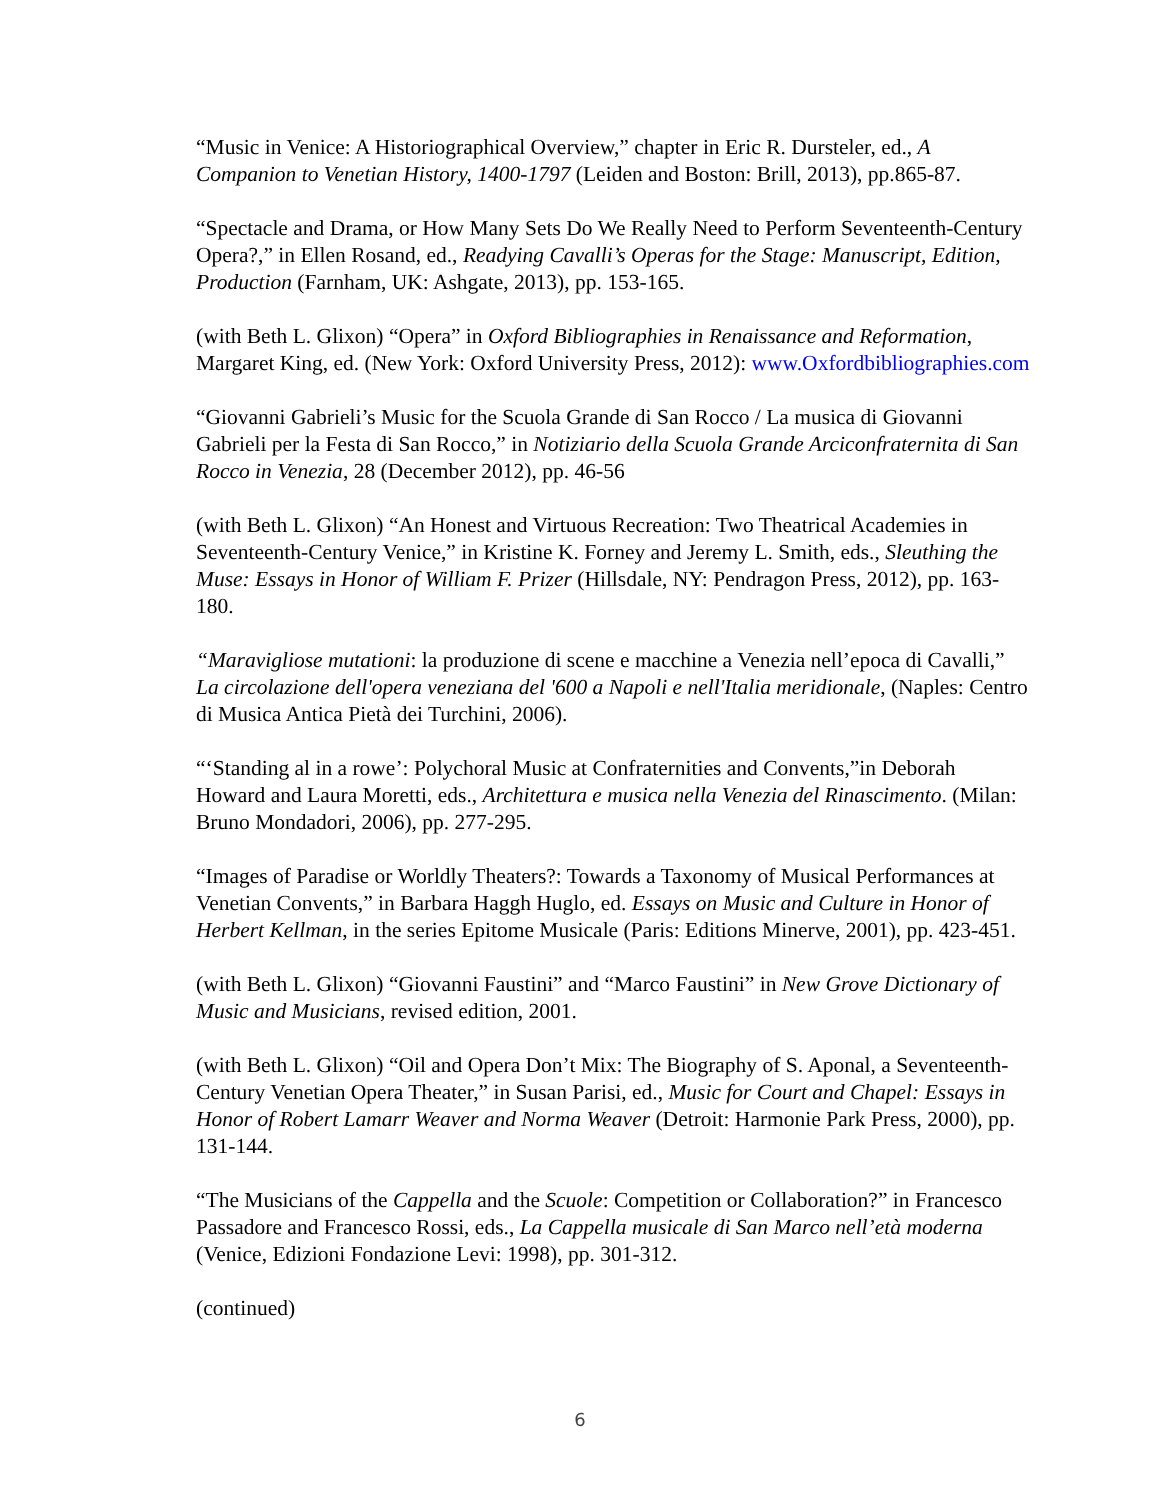“Music in Venice: A Historiographical Overview,” chapter in Eric R. Dursteler, ed., A Companion to Venetian History, 1400-1797 (Leiden and Boston: Brill, 2013), pp.865-87.
“Spectacle and Drama, or How Many Sets Do We Really Need to Perform Seventeenth-Century Opera?,” in Ellen Rosand, ed., Readying Cavalli’s Operas for the Stage: Manuscript, Edition, Production (Farnham, UK: Ashgate, 2013), pp. 153-165.
(with Beth L. Glixon) “Opera” in Oxford Bibliographies in Renaissance and Reformation, Margaret King, ed. (New York: Oxford University Press, 2012): www.Oxfordbibliographies.com
“Giovanni Gabrieli’s Music for the Scuola Grande di San Rocco / La musica di Giovanni Gabrieli per la Festa di San Rocco,” in Notiziario della Scuola Grande Arciconfraternita di San Rocco in Venezia, 28 (December 2012), pp. 46-56
(with Beth L. Glixon) “An Honest and Virtuous Recreation: Two Theatrical Academies in Seventeenth-Century Venice,” in Kristine K. Forney and Jeremy L. Smith, eds., Sleuthing the Muse: Essays in Honor of William F. Prizer (Hillsdale, NY: Pendragon Press, 2012), pp. 163-180.
“Maravigliose mutationi: la produzione di scene e macchine a Venezia nell’epoca di Cavalli,” La circolazione dell'opera veneziana del '600 a Napoli e nell'Italia meridionale, (Naples: Centro di Musica Antica Pietà dei Turchini, 2006).
“‘Standing al in a rowe’: Polychoral Music at Confraternities and Convents,”in Deborah Howard and Laura Moretti, eds., Architettura e musica nella Venezia del Rinascimento. (Milan: Bruno Mondadori, 2006), pp. 277-295.
“Images of Paradise or Worldly Theaters?: Towards a Taxonomy of Musical Performances at Venetian Convents,” in Barbara Haggh Huglo, ed. Essays on Music and Culture in Honor of Herbert Kellman, in the series Epitome Musicale (Paris: Editions Minerve, 2001), pp. 423-451.
(with Beth L. Glixon) “Giovanni Faustini” and “Marco Faustini” in New Grove Dictionary of Music and Musicians, revised edition, 2001.
(with Beth L. Glixon) “Oil and Opera Don’t Mix: The Biography of S. Aponal, a Seventeenth-Century Venetian Opera Theater,” in Susan Parisi, ed., Music for Court and Chapel: Essays in Honor of Robert Lamarr Weaver and Norma Weaver (Detroit: Harmonie Park Press, 2000), pp. 131-144.
“The Musicians of the Cappella and the Scuole: Competition or Collaboration?” in Francesco Passadore and Francesco Rossi, eds., La Cappella musicale di San Marco nell’età moderna (Venice, Edizioni Fondazione Levi: 1998), pp. 301-312.
(continued)
6